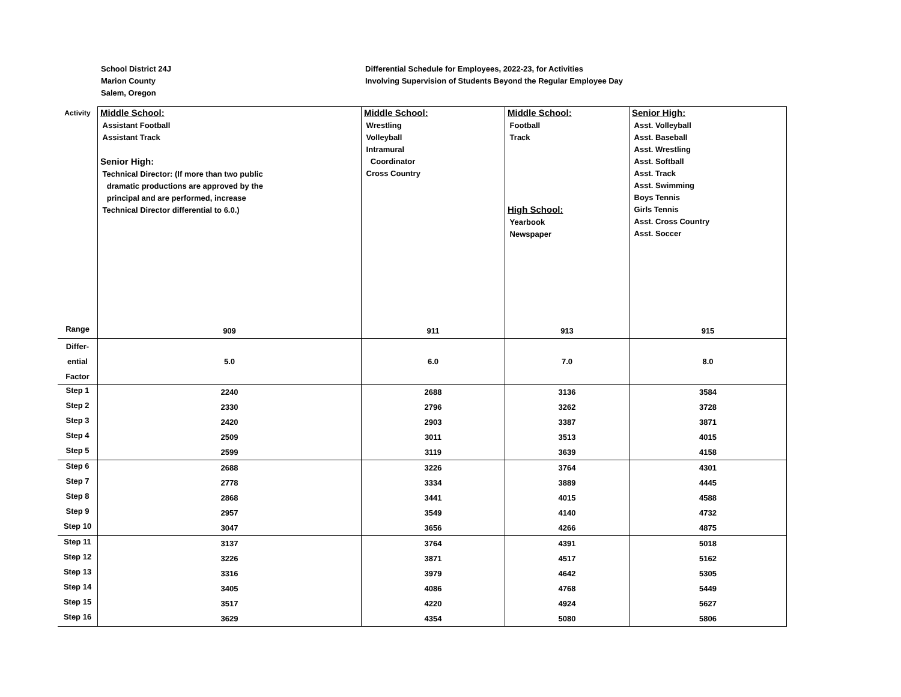School District 24J
Marion County
Salem, Oregon
Differential Schedule for Employees, 2022-23, for Activities
Involving Supervision of Students Beyond the Regular Employee Day
| Activity | Middle School: Assistant Football Assistant Track Senior High: Technical Director: (If more than two public dramatic productions are approved by the principal and are performed, increase Technical Director differential to 6.0.) | Middle School: Wrestling Volleyball Intramural Coordinator Cross Country | Middle School: Football Track High School: Yearbook Newspaper | Senior High: Asst. Volleyball Asst. Baseball Asst. Wrestling Asst. Softball Asst. Track Asst. Swimming Boys Tennis Girls Tennis Asst. Cross Country Asst. Soccer |
| Range | 909 | 911 | 913 | 915 |
| Differ- ential Factor | 5.0 | 6.0 | 7.0 | 8.0 |
| Step 1 | 2240 | 2688 | 3136 | 3584 |
| Step 2 | 2330 | 2796 | 3262 | 3728 |
| Step 3 | 2420 | 2903 | 3387 | 3871 |
| Step 4 | 2509 | 3011 | 3513 | 4015 |
| Step 5 | 2599 | 3119 | 3639 | 4158 |
| Step 6 | 2688 | 3226 | 3764 | 4301 |
| Step 7 | 2778 | 3334 | 3889 | 4445 |
| Step 8 | 2868 | 3441 | 4015 | 4588 |
| Step 9 | 2957 | 3549 | 4140 | 4732 |
| Step 10 | 3047 | 3656 | 4266 | 4875 |
| Step 11 | 3137 | 3764 | 4391 | 5018 |
| Step 12 | 3226 | 3871 | 4517 | 5162 |
| Step 13 | 3316 | 3979 | 4642 | 5305 |
| Step 14 | 3405 | 4086 | 4768 | 5449 |
| Step 15 | 3517 | 4220 | 4924 | 5627 |
| Step 16 | 3629 | 4354 | 5080 | 5806 |